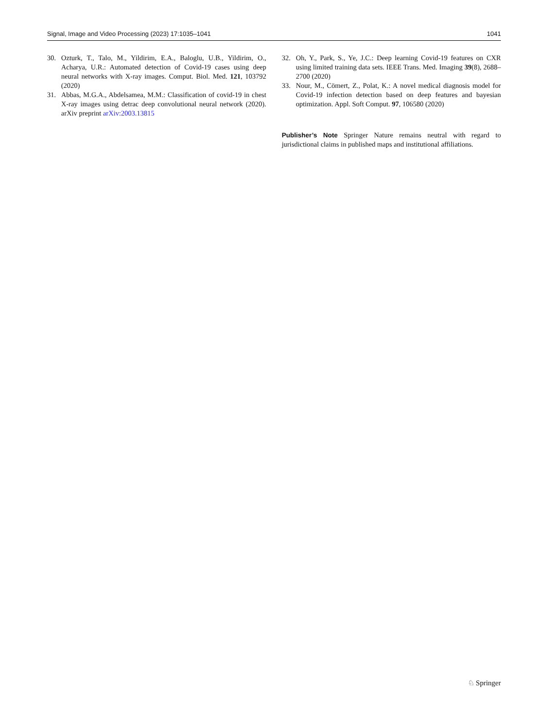Signal, Image and Video Processing (2023) 17:1035–1041 1041
30. Ozturk, T., Talo, M., Yildirim, E.A., Baloglu, U.B., Yildirim, O., Acharya, U.R.: Automated detection of Covid-19 cases using deep neural networks with X-ray images. Comput. Biol. Med. 121, 103792 (2020)
31. Abbas, M.G.A., Abdelsamea, M.M.: Classification of covid-19 in chest X-ray images using detrac deep convolutional neural network (2020). arXiv preprint arXiv:2003.13815
32. Oh, Y., Park, S., Ye, J.C.: Deep learning Covid-19 features on CXR using limited training data sets. IEEE Trans. Med. Imaging 39(8), 2688–2700 (2020)
33. Nour, M., Cömert, Z., Polat, K.: A novel medical diagnosis model for Covid-19 infection detection based on deep features and bayesian optimization. Appl. Soft Comput. 97, 106580 (2020)
Publisher’s Note Springer Nature remains neutral with regard to jurisdictional claims in published maps and institutional affiliations.
♘ Springer